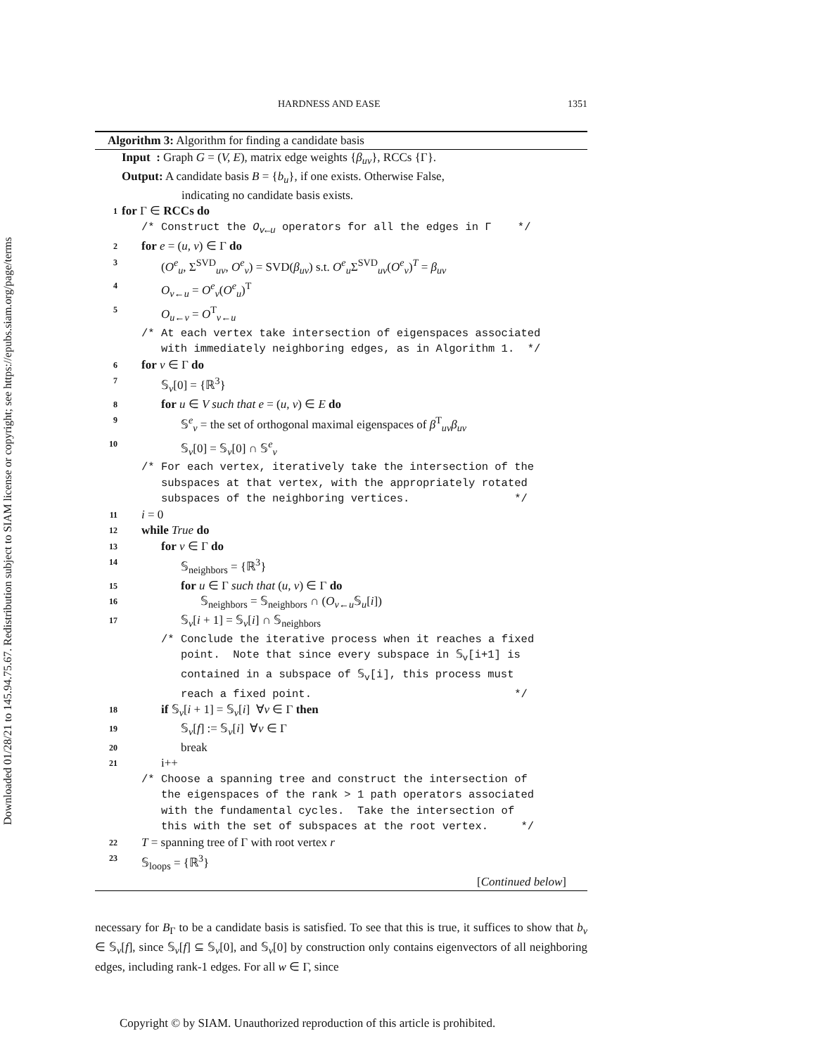Downloaded 01/28/21 to 145.94.75.67. Redistribution subject to SIAM license or copyright; see https://epubs.siam.org/page/terms
HARDNESS AND EASE 1351
Algorithm 3: Algorithm for finding a candidate basis
Input : Graph G = (V, E), matrix edge weights {β<sub>uv</sub>}, RCCs {Γ}.
Output: A candidate basis B = {b<sub>u</sub>}, if one exists. Otherwise False,
indicating no candidate basis exists.
1 for Γ ∈ RCCs do
/* Construct the O<sub>v←u</sub> operators for all the edges in Γ */
2 for e = (u, v) ∈ Γ do
3 (O<sup>e</sup><sub>u</sub>, Σ<sup>SVD</sup><sub>uv</sub>, O<sup>e</sup><sub>v</sub>) = SVD(β<sub>uv</sub>) s.t. O<sup>e</sup><sub>u</sub> Σ<sup>SVD</sup><sub>uv</sub>(O<sup>e</sup><sub>v</sub>)<sup>T</sup> = β<sub>uv</sub>
4 O<sub>v←u</sub> = O<sup>e</sup><sub>v</sub>(O<sup>e</sup><sub>u</sub>)<sup>T</sup>
5 O<sub>u←v</sub> = O<sup>T</sup><sub>v←u</sub>
/* At each vertex take intersection of eigenspaces associated
with immediately neighboring edges, as in Algorithm 1. */
6 for v ∈ Γ do
7 𝕊<sub>v</sub>[0] = {ℝ<sup>3</sup>}
8 for u ∈ V such that e = (u, v) ∈ E do
9 𝕊<sup>e</sup><sub>v</sub> = the set of orthogonal maximal eigenspaces of β<sup>T</sup><sub>uv</sub>β<sub>uv</sub>
10 𝕊<sub>v</sub>[0] = 𝕊<sub>v</sub>[0] ∩ 𝕊<sup>e</sup><sub>v</sub>
/* For each vertex, iteratively take the intersection of the
subspaces at that vertex, with the appropriately rotated
subspaces of the neighboring vertices. */
11 i = 0
12 while True do
13 for v ∈ Γ do
14 𝕊<sub>neighbors</sub> = {ℝ<sup>3</sup>}
15 for u ∈ Γ such that (u, v) ∈ Γ do
16 𝕊<sub>neighbors</sub> = 𝕊<sub>neighbors</sub> ∩ (O<sub>v←u</sub> 𝕊<sub>u</sub>[i])
17 𝕊<sub>v</sub>[i + 1] = 𝕊<sub>v</sub>[i] ∩ 𝕊<sub>neighbors</sub>
/* Conclude the iterative process when it reaches a fixed
point. Note that since every subspace in 𝕊<sub>v</sub>[i+1] is
contained in a subspace of 𝕊<sub>v</sub>[i], this process must
reach a fixed point. */
18 if 𝕊<sub>v</sub>[i + 1] = 𝕊<sub>v</sub>[i] ∀v ∈ Γ then
19 𝕊<sub>v</sub>[f] := 𝕊<sub>v</sub>[i] ∀v ∈ Γ
20 break
21 i++
/* Choose a spanning tree and construct the intersection of
the eigenspaces of the rank > 1 path operators associated
with the fundamental cycles. Take the intersection of
this with the set of subspaces at the root vertex. */
22 T = spanning tree of Γ with root vertex r
23 𝕊<sub>loops</sub> = {ℝ<sup>3</sup>}
[Continued below]
necessary for B<sub>Γ</sub> to be a candidate basis is satisfied. To see that this is true, it suffices to show that b<sub>v</sub> ∈ 𝕊<sub>v</sub>[f], since 𝕊<sub>v</sub>[f] ⊆ 𝕊<sub>v</sub>[0], and 𝕊<sub>v</sub>[0] by construction only contains eigenvectors of all neighboring edges, including rank-1 edges. For all w ∈ Γ, since
Copyright © by SIAM. Unauthorized reproduction of this article is prohibited.